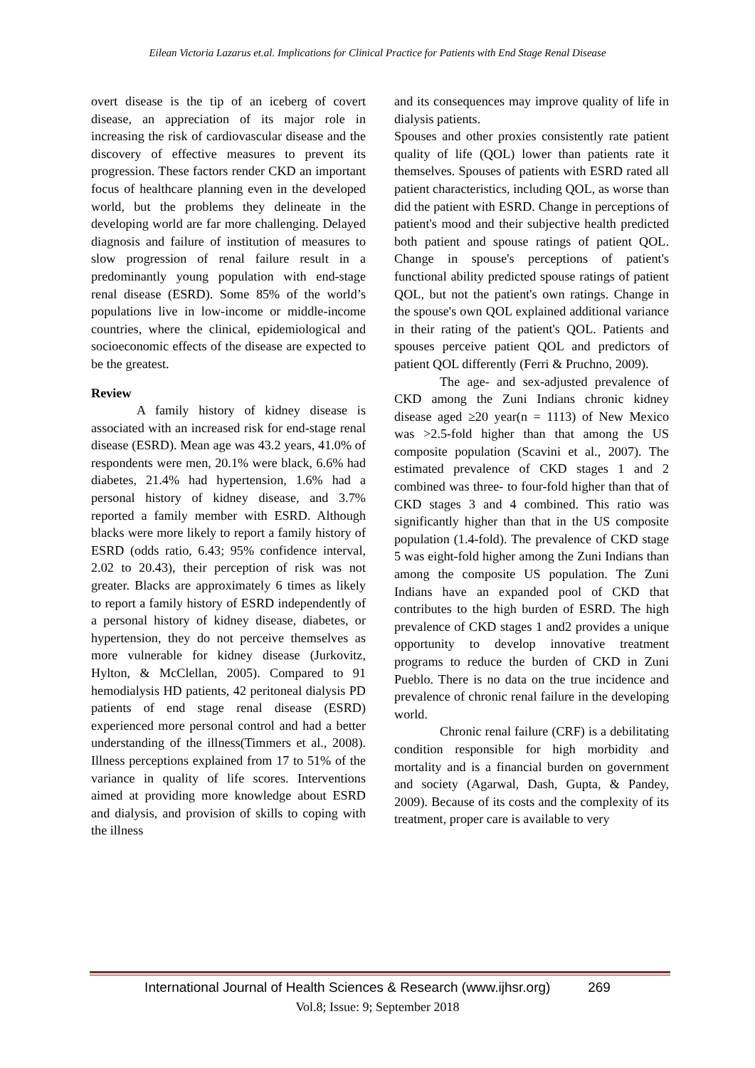Eilean Victoria Lazarus et.al. Implications for Clinical Practice for Patients with End Stage Renal Disease
overt disease is the tip of an iceberg of covert disease, an appreciation of its major role in increasing the risk of cardiovascular disease and the discovery of effective measures to prevent its progression. These factors render CKD an important focus of healthcare planning even in the developed world, but the problems they delineate in the developing world are far more challenging. Delayed diagnosis and failure of institution of measures to slow progression of renal failure result in a predominantly young population with end-stage renal disease (ESRD). Some 85% of the world’s populations live in low-income or middle-income countries, where the clinical, epidemiological and socioeconomic effects of the disease are expected to be the greatest.
Review
A family history of kidney disease is associated with an increased risk for end-stage renal disease (ESRD). Mean age was 43.2 years, 41.0% of respondents were men, 20.1% were black, 6.6% had diabetes, 21.4% had hypertension, 1.6% had a personal history of kidney disease, and 3.7% reported a family member with ESRD. Although blacks were more likely to report a family history of ESRD (odds ratio, 6.43; 95% confidence interval, 2.02 to 20.43), their perception of risk was not greater. Blacks are approximately 6 times as likely to report a family history of ESRD independently of a personal history of kidney disease, diabetes, or hypertension, they do not perceive themselves as more vulnerable for kidney disease (Jurkovitz, Hylton, & McClellan, 2005). Compared to 91 hemodialysis HD patients, 42 peritoneal dialysis PD patients of end stage renal disease (ESRD) experienced more personal control and had a better understanding of the illness(Timmers et al., 2008). Illness perceptions explained from 17 to 51% of the variance in quality of life scores. Interventions aimed at providing more knowledge about ESRD and dialysis, and provision of skills to coping with the illness
and its consequences may improve quality of life in dialysis patients.
Spouses and other proxies consistently rate patient quality of life (QOL) lower than patients rate it themselves. Spouses of patients with ESRD rated all patient characteristics, including QOL, as worse than did the patient with ESRD. Change in perceptions of patient's mood and their subjective health predicted both patient and spouse ratings of patient QOL. Change in spouse's perceptions of patient's functional ability predicted spouse ratings of patient QOL, but not the patient's own ratings. Change in the spouse's own QOL explained additional variance in their rating of the patient's QOL. Patients and spouses perceive patient QOL and predictors of patient QOL differently (Ferri & Pruchno, 2009).
The age- and sex-adjusted prevalence of CKD among the Zuni Indians chronic kidney disease aged ≥20 year(n = 1113) of New Mexico was >2.5-fold higher than that among the US composite population (Scavini et al., 2007). The estimated prevalence of CKD stages 1 and 2 combined was three- to four-fold higher than that of CKD stages 3 and 4 combined. This ratio was significantly higher than that in the US composite population (1.4-fold). The prevalence of CKD stage 5 was eight-fold higher among the Zuni Indians than among the composite US population. The Zuni Indians have an expanded pool of CKD that contributes to the high burden of ESRD. The high prevalence of CKD stages 1 and2 provides a unique opportunity to develop innovative treatment programs to reduce the burden of CKD in Zuni Pueblo. There is no data on the true incidence and prevalence of chronic renal failure in the developing world.
Chronic renal failure (CRF) is a debilitating condition responsible for high morbidity and mortality and is a financial burden on government and society (Agarwal, Dash, Gupta, & Pandey, 2009). Because of its costs and the complexity of its treatment, proper care is available to very
International Journal of Health Sciences & Research (www.ijhsr.org) 269
Vol.8; Issue: 9; September 2018